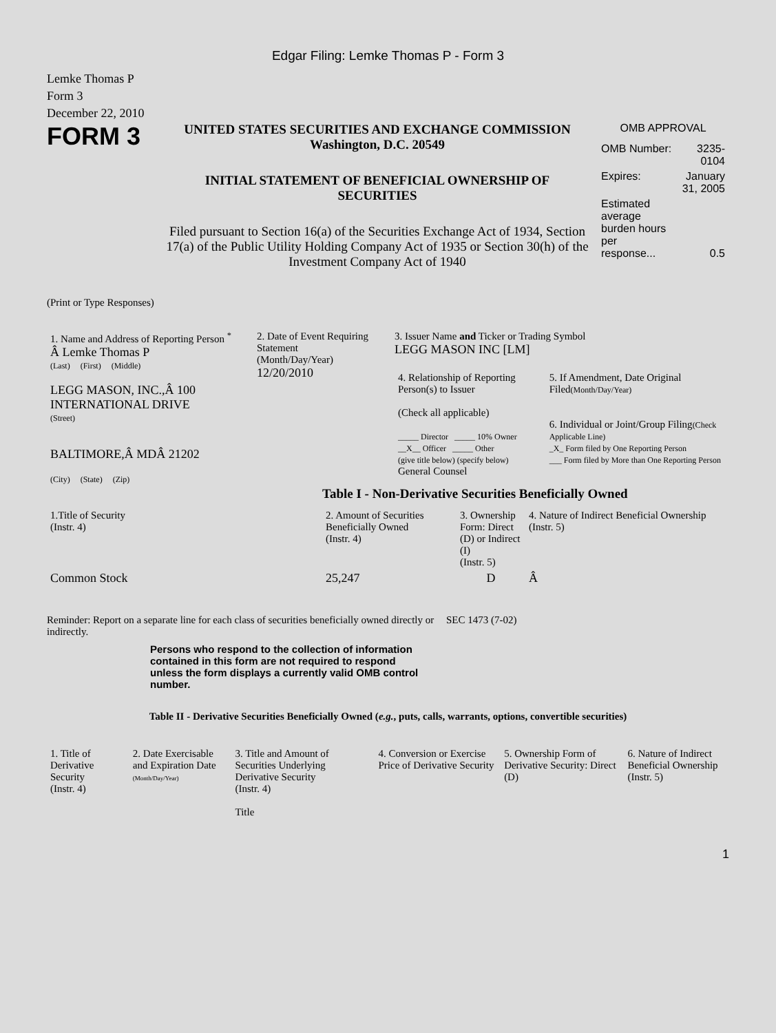Edgar Filing: Lemke Thomas P - Form 3
Lemke Thomas P
Form 3
December 22, 2010
FORM 3
UNITED STATES SECURITIES AND EXCHANGE COMMISSION
Washington, D.C. 20549
INITIAL STATEMENT OF BENEFICIAL OWNERSHIP OF SECURITIES
Filed pursuant to Section 16(a) of the Securities Exchange Act of 1934, Section 17(a) of the Public Utility Holding Company Act of 1935 or Section 30(h) of the Investment Company Act of 1940
OMB APPROVAL
| OMB Number: | 3235-0104 |
| Expires: | January 31, 2005 |
| Estimated average burden hours per response... | 0.5 |
(Print or Type Responses)
| 1. Name and Address of Reporting Person <sup>*</sup> Â Lemke Thomas P (Last) (First) (Middle) LEGG MASON, INC.,Â 100 INTERNATIONAL DRIVE (Street) BALTIMORE,Â MDÂ 21202 (City) (State) (Zip) | 2. Date of Event Requiring Statement (Month/Day/Year) 12/20/2010 | 3. Issuer Name and Ticker or Trading Symbol LEGG MASON INC [LM] / 4. Relationship of Reporting Person(s) to Issuer (Check all applicable) _____ Director _____ 10% Owner __X__ Officer _____ Other (give title below) (specify below) General Counsel / 5. If Amendment, Date Original Filed (Month/Day/Year) 6. Individual or Joint/Group Filing (Check Applicable Line) _X_ Form filed by One Reporting Person ___ Form filed by More than One Reporting Person / |
Table I - Non-Derivative Securities Beneficially Owned
| 1.Title of Security (Instr. 4) | 2. Amount of Securities Beneficially Owned (Instr. 4) | 3. Ownership Form: Direct (D) or Indirect (I) (Instr. 5) | 4. Nature of Indirect Beneficial Ownership (Instr. 5) |
| --- | --- | --- | --- |
| Common Stock | 25,247 | D | Â |
Reminder: Report on a separate line for each class of securities beneficially owned directly or indirectly.
SEC 1473 (7-02)
Persons who respond to the collection of information contained in this form are not required to respond unless the form displays a currently valid OMB control number.
Table II - Derivative Securities Beneficially Owned (e.g., puts, calls, warrants, options, convertible securities)
| 1. Title of Derivative Security (Instr. 4) | 2. Date Exercisable and Expiration Date (Month/Day/Year) | 3. Title and Amount of Securities Underlying Derivative Security (Instr. 4) Title | 4. Conversion or Exercise Price of Derivative Security | 5. Ownership Form of Derivative Security: Direct (D) | 6. Nature of Indirect Beneficial Ownership (Instr. 5) |
| --- | --- | --- | --- | --- | --- |
1